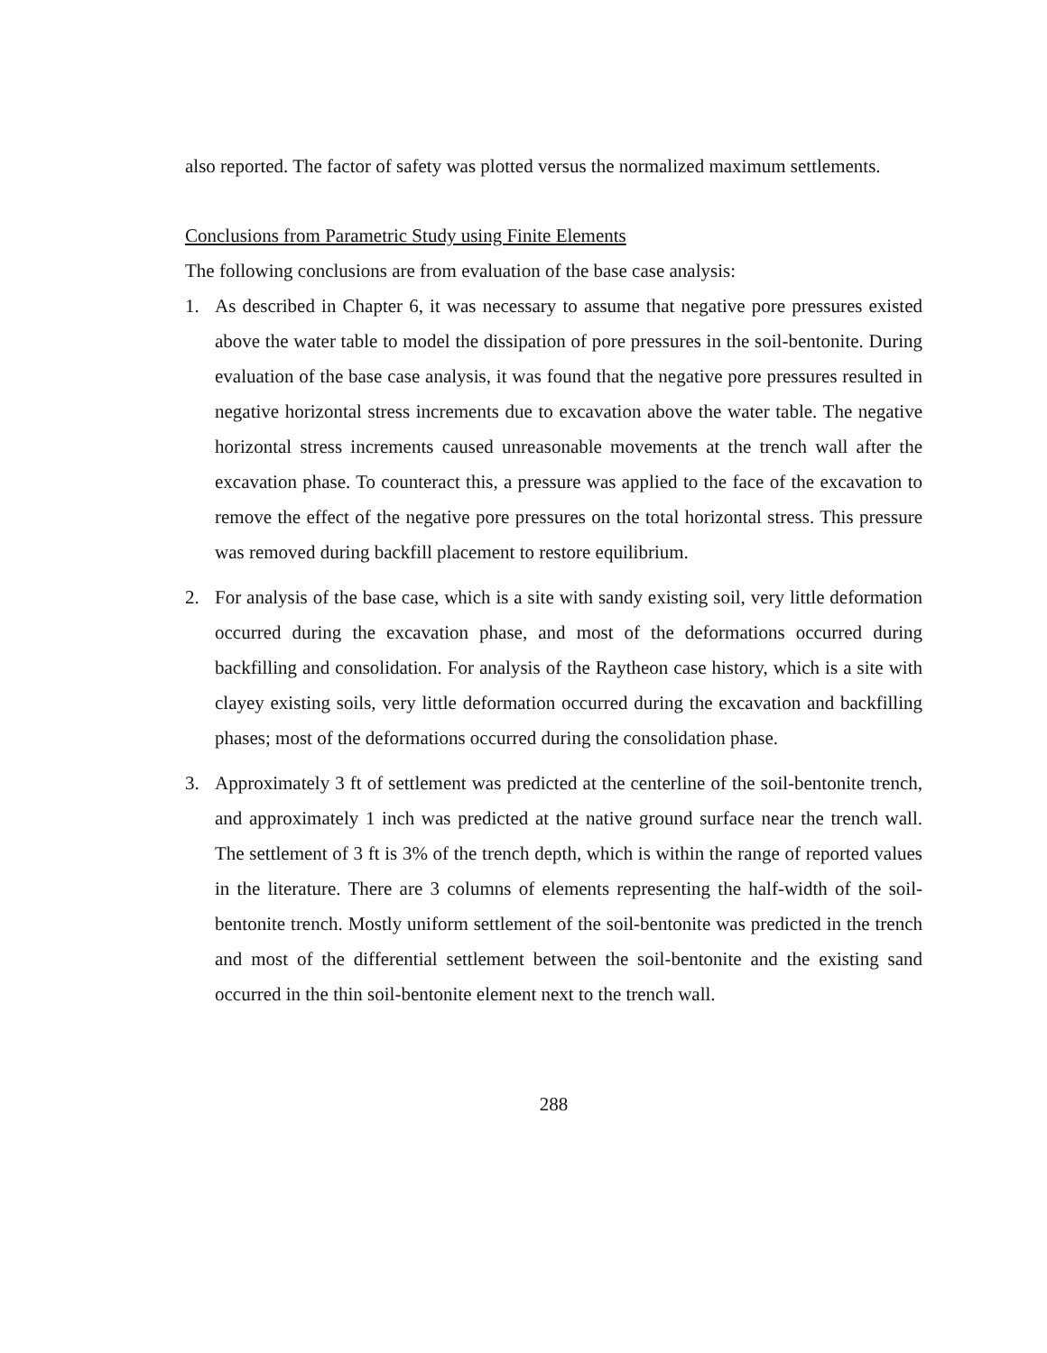also reported. The factor of safety was plotted versus the normalized maximum settlements.
Conclusions from Parametric Study using Finite Elements
The following conclusions are from evaluation of the base case analysis:
1. As described in Chapter 6, it was necessary to assume that negative pore pressures existed above the water table to model the dissipation of pore pressures in the soil-bentonite. During evaluation of the base case analysis, it was found that the negative pore pressures resulted in negative horizontal stress increments due to excavation above the water table. The negative horizontal stress increments caused unreasonable movements at the trench wall after the excavation phase. To counteract this, a pressure was applied to the face of the excavation to remove the effect of the negative pore pressures on the total horizontal stress. This pressure was removed during backfill placement to restore equilibrium.
2. For analysis of the base case, which is a site with sandy existing soil, very little deformation occurred during the excavation phase, and most of the deformations occurred during backfilling and consolidation. For analysis of the Raytheon case history, which is a site with clayey existing soils, very little deformation occurred during the excavation and backfilling phases; most of the deformations occurred during the consolidation phase.
3. Approximately 3 ft of settlement was predicted at the centerline of the soil-bentonite trench, and approximately 1 inch was predicted at the native ground surface near the trench wall. The settlement of 3 ft is 3% of the trench depth, which is within the range of reported values in the literature. There are 3 columns of elements representing the half-width of the soil-bentonite trench. Mostly uniform settlement of the soil-bentonite was predicted in the trench and most of the differential settlement between the soil-bentonite and the existing sand occurred in the thin soil-bentonite element next to the trench wall.
288